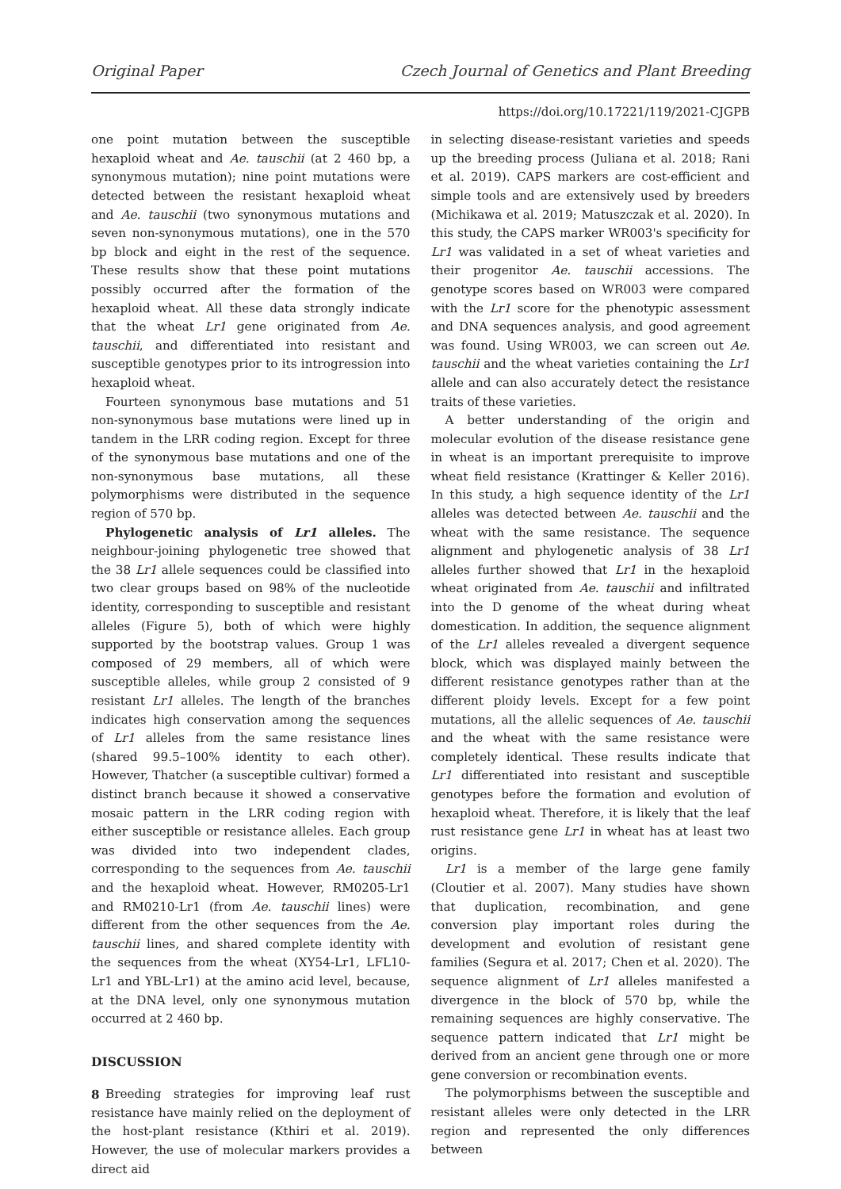Original Paper Czech Journal of Genetics and Plant Breeding
https://doi.org/10.17221/119/2021-CJGPB
one point mutation between the susceptible hexaploid wheat and Ae. tauschii (at 2 460 bp, a synonymous mutation); nine point mutations were detected between the resistant hexaploid wheat and Ae. tauschii (two synonymous mutations and seven non-synonymous mutations), one in the 570 bp block and eight in the rest of the sequence. These results show that these point mutations possibly occurred after the formation of the hexaploid wheat. All these data strongly indicate that the wheat Lr1 gene originated from Ae. tauschii, and differentiated into resistant and susceptible genotypes prior to its introgression into hexaploid wheat.
Fourteen synonymous base mutations and 51 non-synonymous base mutations were lined up in tandem in the LRR coding region. Except for three of the synonymous base mutations and one of the non-synonymous base mutations, all these polymorphisms were distributed in the sequence region of 570 bp.
Phylogenetic analysis of Lr1 alleles. The neighbour-joining phylogenetic tree showed that the 38 Lr1 allele sequences could be classified into two clear groups based on 98% of the nucleotide identity, corresponding to susceptible and resistant alleles (Figure 5), both of which were highly supported by the bootstrap values. Group 1 was composed of 29 members, all of which were susceptible alleles, while group 2 consisted of 9 resistant Lr1 alleles. The length of the branches indicates high conservation among the sequences of Lr1 alleles from the same resistance lines (shared 99.5–100% identity to each other). However, Thatcher (a susceptible cultivar) formed a distinct branch because it showed a conservative mosaic pattern in the LRR coding region with either susceptible or resistance alleles. Each group was divided into two independent clades, corresponding to the sequences from Ae. tauschii and the hexaploid wheat. However, RM0205-Lr1 and RM0210-Lr1 (from Ae. tauschii lines) were different from the other sequences from the Ae. tauschii lines, and shared complete identity with the sequences from the wheat (XY54-Lr1, LFL10-Lr1 and YBL-Lr1) at the amino acid level, because, at the DNA level, only one synonymous mutation occurred at 2 460 bp.
DISCUSSION
Breeding strategies for improving leaf rust resistance have mainly relied on the deployment of the host-plant resistance (Kthiri et al. 2019). However, the use of molecular markers provides a direct aid
in selecting disease-resistant varieties and speeds up the breeding process (Juliana et al. 2018; Rani et al. 2019). CAPS markers are cost-efficient and simple tools and are extensively used by breeders (Michikawa et al. 2019; Matuszczak et al. 2020). In this study, the CAPS marker WR003's specificity for Lr1 was validated in a set of wheat varieties and their progenitor Ae. tauschii accessions. The genotype scores based on WR003 were compared with the Lr1 score for the phenotypic assessment and DNA sequences analysis, and good agreement was found. Using WR003, we can screen out Ae. tauschii and the wheat varieties containing the Lr1 allele and can also accurately detect the resistance traits of these varieties.
A better understanding of the origin and molecular evolution of the disease resistance gene in wheat is an important prerequisite to improve wheat field resistance (Krattinger & Keller 2016). In this study, a high sequence identity of the Lr1 alleles was detected between Ae. tauschii and the wheat with the same resistance. The sequence alignment and phylogenetic analysis of 38 Lr1 alleles further showed that Lr1 in the hexaploid wheat originated from Ae. tauschii and infiltrated into the D genome of the wheat during wheat domestication. In addition, the sequence alignment of the Lr1 alleles revealed a divergent sequence block, which was displayed mainly between the different resistance genotypes rather than at the different ploidy levels. Except for a few point mutations, all the allelic sequences of Ae. tauschii and the wheat with the same resistance were completely identical. These results indicate that Lr1 differentiated into resistant and susceptible genotypes before the formation and evolution of hexaploid wheat. Therefore, it is likely that the leaf rust resistance gene Lr1 in wheat has at least two origins.
Lr1 is a member of the large gene family (Cloutier et al. 2007). Many studies have shown that duplication, recombination, and gene conversion play important roles during the development and evolution of resistant gene families (Segura et al. 2017; Chen et al. 2020). The sequence alignment of Lr1 alleles manifested a divergence in the block of 570 bp, while the remaining sequences are highly conservative. The sequence pattern indicated that Lr1 might be derived from an ancient gene through one or more gene conversion or recombination events.
The polymorphisms between the susceptible and resistant alleles were only detected in the LRR region and represented the only differences between
8